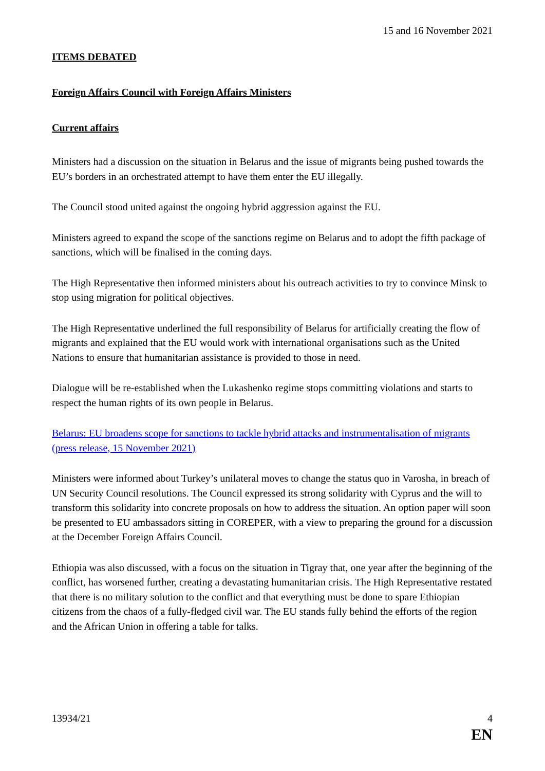15 and 16 November 2021
ITEMS DEBATED
Foreign Affairs Council with Foreign Affairs Ministers
Current affairs
Ministers had a discussion on the situation in Belarus and the issue of migrants being pushed towards the EU’s borders in an orchestrated attempt to have them enter the EU illegally.
The Council stood united against the ongoing hybrid aggression against the EU.
Ministers agreed to expand the scope of the sanctions regime on Belarus and to adopt the fifth package of sanctions, which will be finalised in the coming days.
The High Representative then informed ministers about his outreach activities to try to convince Minsk to stop using migration for political objectives.
The High Representative underlined the full responsibility of Belarus for artificially creating the flow of migrants and explained that the EU would work with international organisations such as the United Nations to ensure that humanitarian assistance is provided to those in need.
Dialogue will be re-established when the Lukashenko regime stops committing violations and starts to respect the human rights of its own people in Belarus.
Belarus: EU broadens scope for sanctions to tackle hybrid attacks and instrumentalisation of migrants (press release, 15 November 2021)
Ministers were informed about Turkey’s unilateral moves to change the status quo in Varosha, in breach of UN Security Council resolutions. The Council expressed its strong solidarity with Cyprus and the will to transform this solidarity into concrete proposals on how to address the situation. An option paper will soon be presented to EU ambassadors sitting in COREPER, with a view to preparing the ground for a discussion at the December Foreign Affairs Council.
Ethiopia was also discussed, with a focus on the situation in Tigray that, one year after the beginning of the conflict, has worsened further, creating a devastating humanitarian crisis. The High Representative restated that there is no military solution to the conflict and that everything must be done to spare Ethiopian citizens from the chaos of a fully-fledged civil war. The EU stands fully behind the efforts of the region and the African Union in offering a table for talks.
13934/21 4
EN